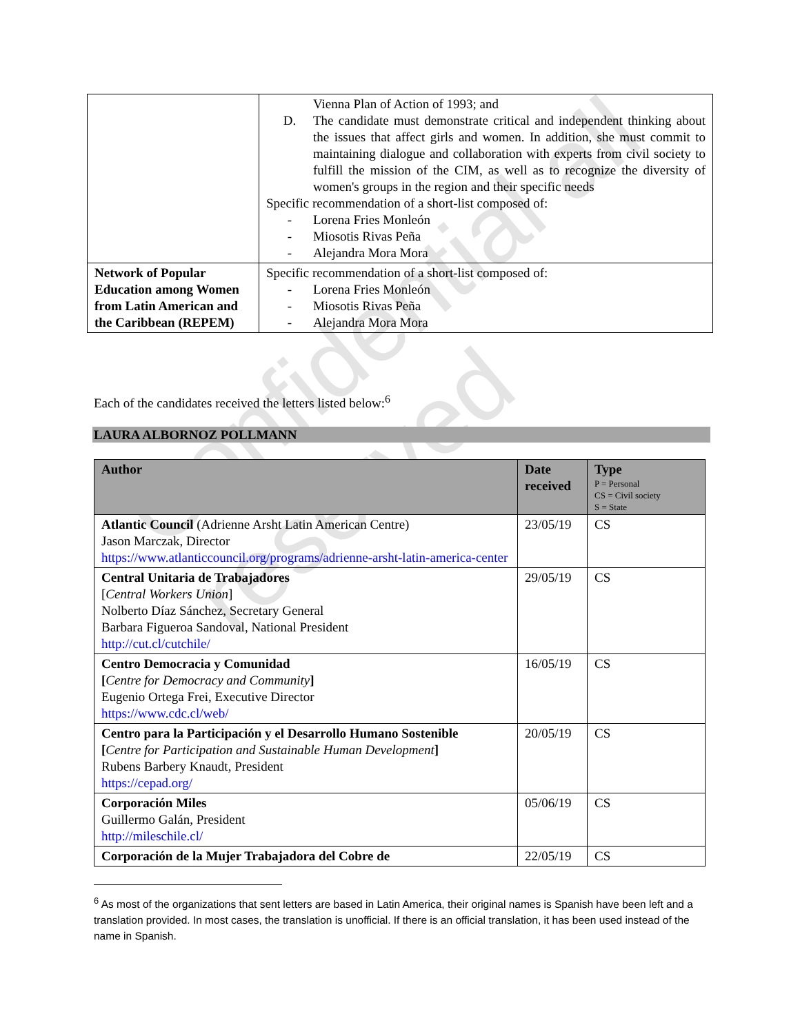Confidential all reserved
| | Vienna Plan of Action of 1993; and D. The candidate must demonstrate critical and independent thinking about the issues that affect girls and women. In addition, she must commit to maintaining dialogue and collaboration with experts from civil society to fulfill the mission of the CIM, as well as to recognize the diversity of women's groups in the region and their specific needs Specific recommendation of a short-list composed of: - Lorena Fries Monleón - Miosotis Rivas Peña - Alejandra Mora Mora |
| Network of Popular Education among Women from Latin American and the Caribbean (REPEM) | Specific recommendation of a short-list composed of: - Lorena Fries Monleón - Miosotis Rivas Peña - Alejandra Mora Mora |
Each of the candidates received the letters listed below:<sup>6</sup>
LAURA ALBORNOZ POLLMANN
| Author | Date received | Type P = Personal CS = Civil society S = State |
| --- | --- | --- |
| Atlantic Council (Adrienne Arsht Latin American Centre) Jason Marczak, Director https://www.atlanticcouncil.org/programs/adrienne-arsht-latin-america-center | 23/05/19 | CS |
| Central Unitaria de Trabajadores [ Central Workers Union ] Nolberto Díaz Sánchez, Secretary General Barbara Figueroa Sandoval, National President http://cut.cl/cutchile/ | 29/05/19 | CS |
| Centro Democracia y Comunidad [ Centre for Democracy and Community ] Eugenio Ortega Frei, Executive Director https://www.cdc.cl/web/ | 16/05/19 | CS |
| Centro para la Participación y el Desarrollo Humano Sostenible [ Centre for Participation and Sustainable Human Development ] Rubens Barbery Knaudt, President https://cepad.org/ | 20/05/19 | CS |
| Corporación Miles Guillermo Galán, President http://mileschile.cl/ | 05/06/19 | CS |
| Corporación de la Mujer Trabajadora del Cobre de | 22/05/19 | CS |
<sup>6</sup> As most of the organizations that sent letters are based in Latin America, their original names is Spanish have been left and a translation provided. In most cases, the translation is unofficial. If there is an official translation, it has been used instead of the name in Spanish.